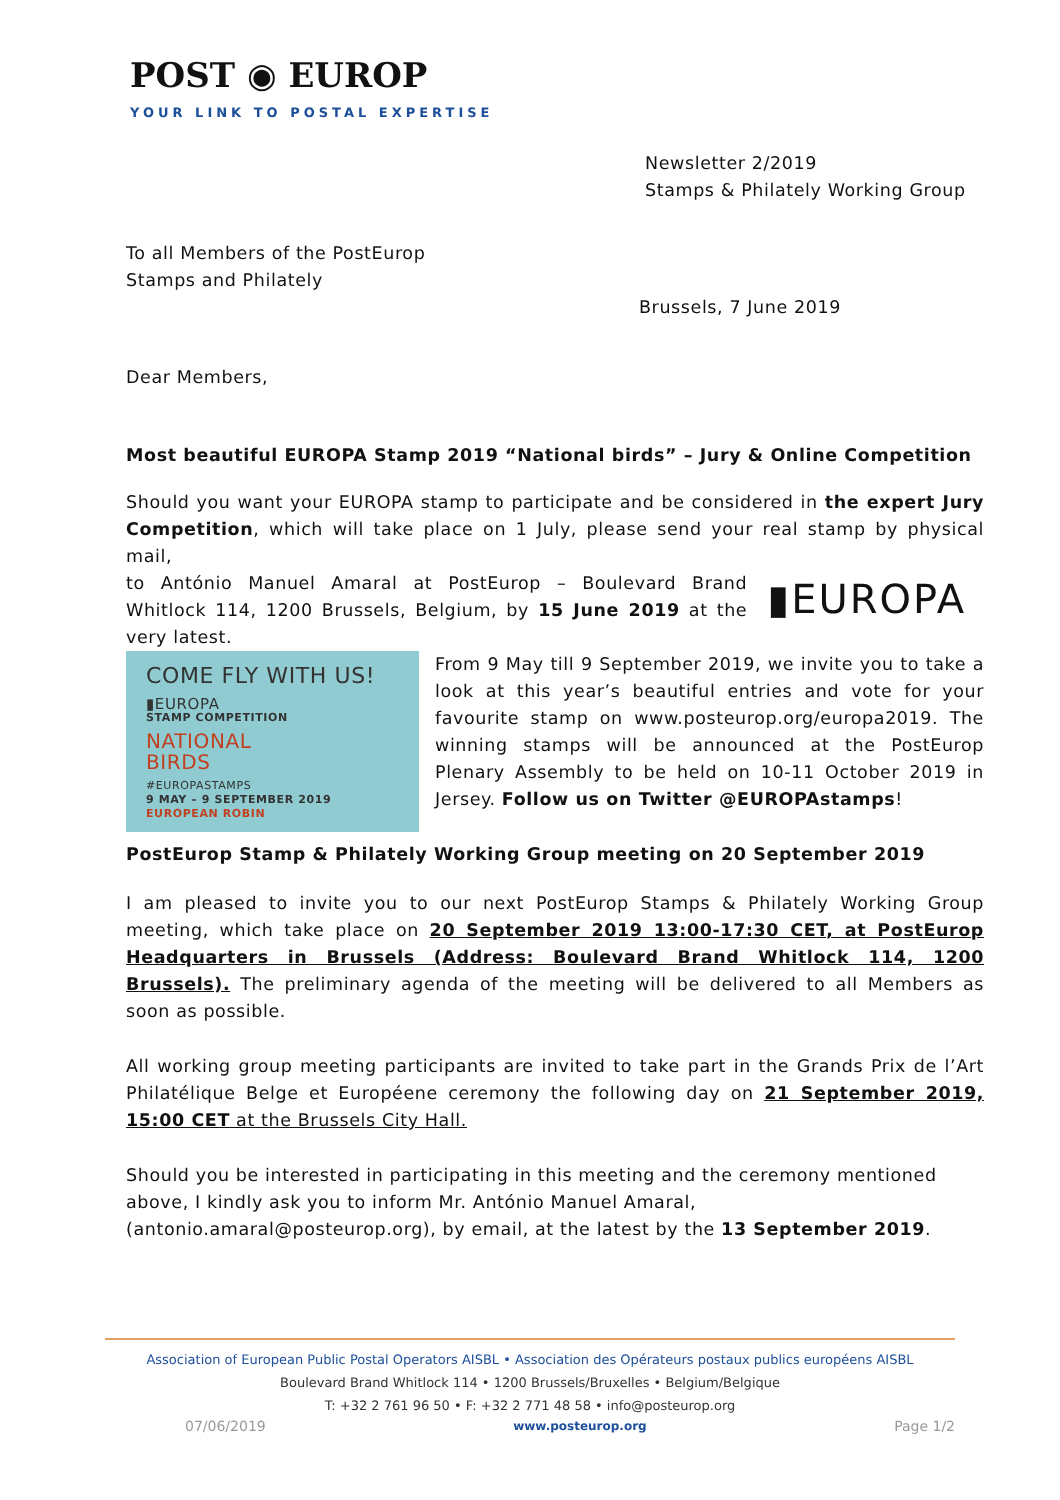POST ◉ EUROP
YOUR LINK TO POSTAL EXPERTISE
Newsletter 2/2019
Stamps & Philately Working Group
To all Members of the PostEurop
Stamps and Philately
Brussels, 7 June 2019
Dear Members,
Most beautiful EUROPA Stamp 2019 “National birds” – Jury & Online Competition
Should you want your EUROPA stamp to participate and be considered in the expert Jury Competition, which will take place on 1 July, please send your real stamp by physical mail,
▮EUROPA
to António Manuel Amaral at PostEurop – Boulevard Brand Whitlock 114, 1200 Brussels, Belgium, by 15 June 2019 at the very latest.
COME FLY WITH US!
▮EUROPA
STAMP COMPETITION
NATIONAL
BIRDS
#EUROPASTAMPS
9 MAY – 9 SEPTEMBER 2019
EUROPEAN ROBIN
From 9 May till 9 September 2019, we invite you to take a look at this year’s beautiful entries and vote for your favourite stamp on www.posteurop.org/europa2019. The winning stamps will be announced at the PostEurop Plenary Assembly to be held on 10-11 October 2019 in Jersey. Follow us on Twitter @EUROPAstamps!
PostEurop Stamp & Philately Working Group meeting on 20 September 2019
I am pleased to invite you to our next PostEurop Stamps & Philately Working Group meeting, which take place on 20 September 2019 13:00-17:30 CET, at PostEurop Headquarters in Brussels (Address: Boulevard Brand Whitlock 114, 1200 Brussels). The preliminary agenda of the meeting will be delivered to all Members as soon as possible.
All working group meeting participants are invited to take part in the Grands Prix de l’Art Philatélique Belge et Européene ceremony the following day on 21 September 2019, 15:00 CET at the Brussels City Hall.
Should you be interested in participating in this meeting and the ceremony mentioned above, I kindly ask you to inform Mr. António Manuel Amaral, (antonio.amaral@posteurop.org), by email, at the latest by the 13 September 2019.
Association of European Public Postal Operators AISBL • Association des Opérateurs postaux publics européens AISBL
Boulevard Brand Whitlock 114 • 1200 Brussels/Bruxelles • Belgium/Belgique
T: +32 2 761 96 50 • F: +32 2 771 48 58 • info@posteurop.org
07/06/2019 www.posteurop.org Page 1/2